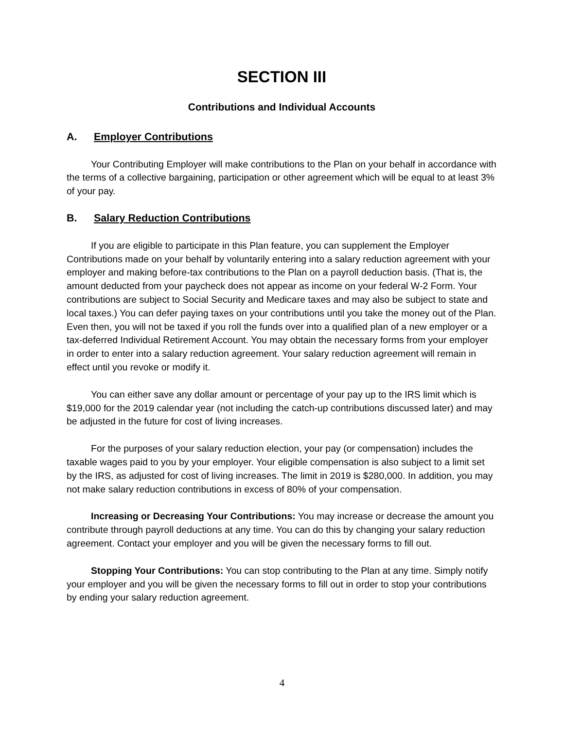SECTION III
Contributions and Individual Accounts
A. Employer Contributions
Your Contributing Employer will make contributions to the Plan on your behalf in accordance with the terms of a collective bargaining, participation or other agreement which will be equal to at least 3% of your pay.
B. Salary Reduction Contributions
If you are eligible to participate in this Plan feature, you can supplement the Employer Contributions made on your behalf by voluntarily entering into a salary reduction agreement with your employer and making before-tax contributions to the Plan on a payroll deduction basis. (That is, the amount deducted from your paycheck does not appear as income on your federal W-2 Form. Your contributions are subject to Social Security and Medicare taxes and may also be subject to state and local taxes.) You can defer paying taxes on your contributions until you take the money out of the Plan. Even then, you will not be taxed if you roll the funds over into a qualified plan of a new employer or a tax-deferred Individual Retirement Account. You may obtain the necessary forms from your employer in order to enter into a salary reduction agreement. Your salary reduction agreement will remain in effect until you revoke or modify it.
You can either save any dollar amount or percentage of your pay up to the IRS limit which is $19,000 for the 2019 calendar year (not including the catch-up contributions discussed later) and may be adjusted in the future for cost of living increases.
For the purposes of your salary reduction election, your pay (or compensation) includes the taxable wages paid to you by your employer. Your eligible compensation is also subject to a limit set by the IRS, as adjusted for cost of living increases. The limit in 2019 is $280,000. In addition, you may not make salary reduction contributions in excess of 80% of your compensation.
Increasing or Decreasing Your Contributions: You may increase or decrease the amount you contribute through payroll deductions at any time. You can do this by changing your salary reduction agreement. Contact your employer and you will be given the necessary forms to fill out.
Stopping Your Contributions: You can stop contributing to the Plan at any time. Simply notify your employer and you will be given the necessary forms to fill out in order to stop your contributions by ending your salary reduction agreement.
4